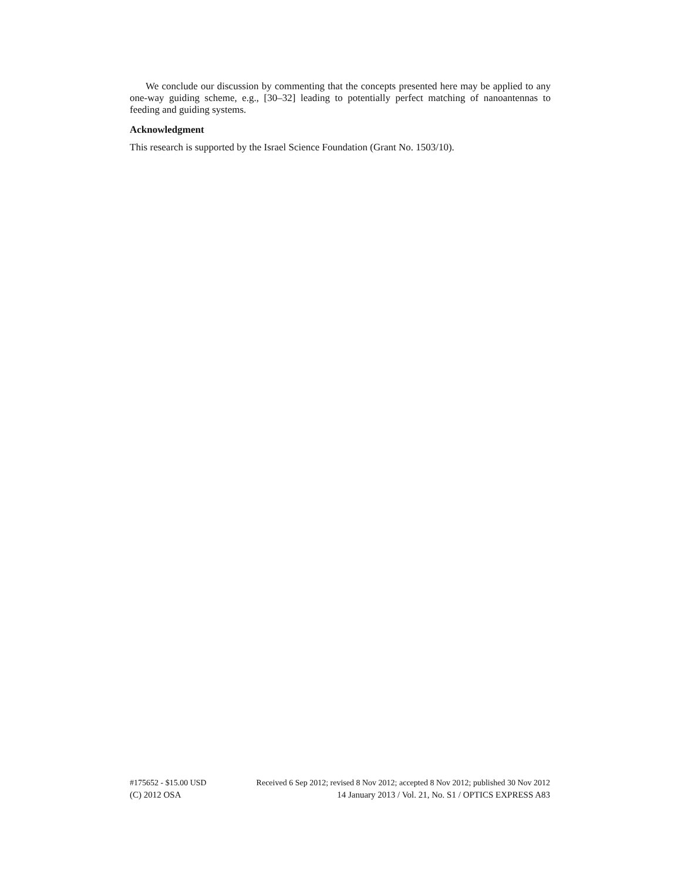We conclude our discussion by commenting that the concepts presented here may be applied to any one-way guiding scheme, e.g., [30–32] leading to potentially perfect matching of nanoantennas to feeding and guiding systems.
Acknowledgment
This research is supported by the Israel Science Foundation (Grant No. 1503/10).
#175652 - $15.00 USD Received 6 Sep 2012; revised 8 Nov 2012; accepted 8 Nov 2012; published 30 Nov 2012
(C) 2012 OSA 14 January 2013 / Vol. 21, No. S1 / OPTICS EXPRESS A83